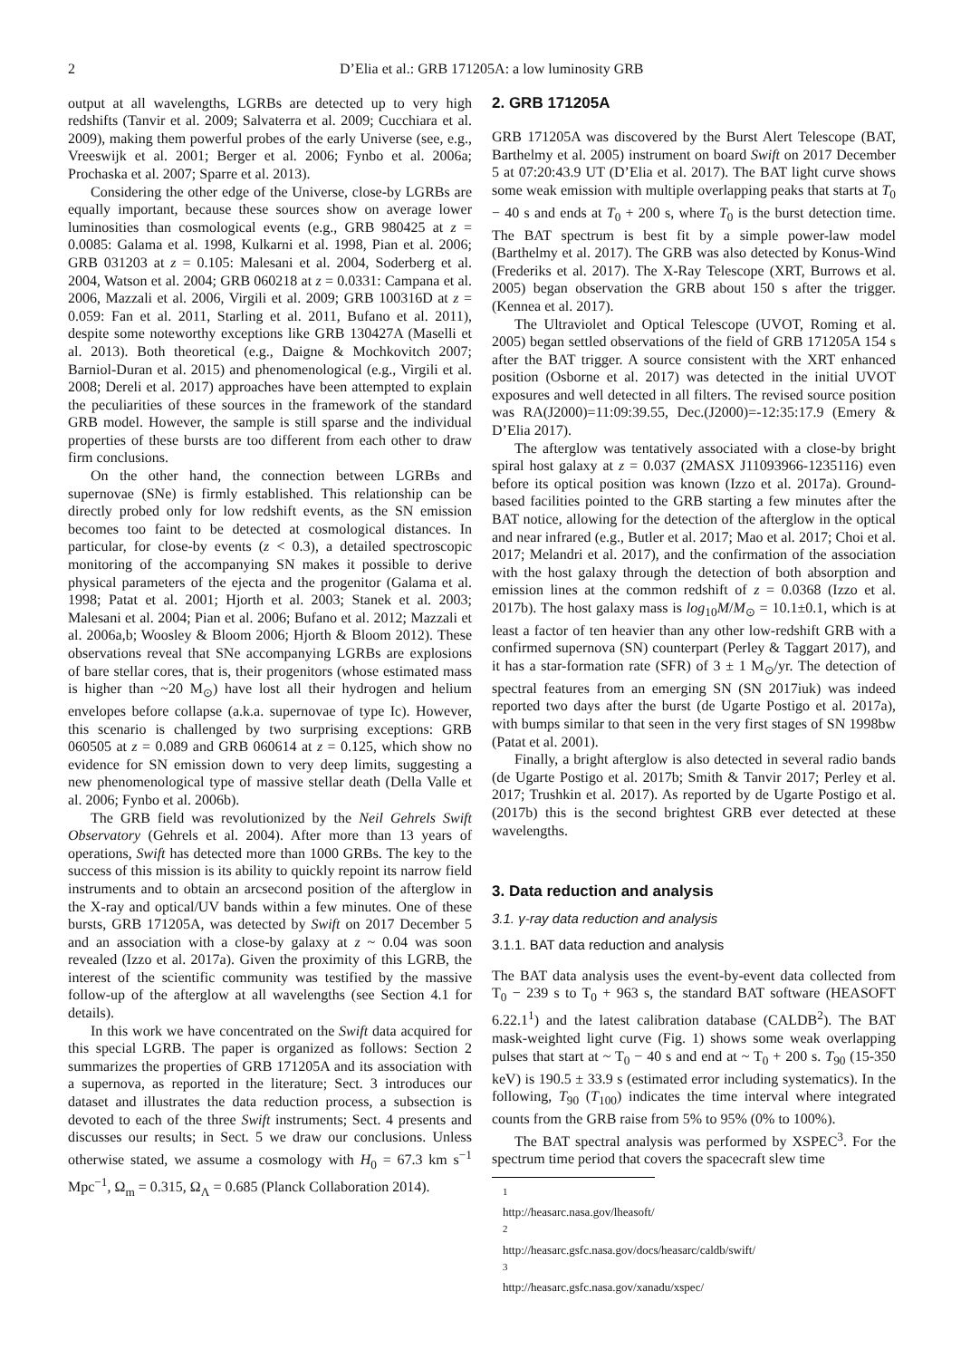2 D’Elia et al.: GRB 171205A: a low luminosity GRB
output at all wavelengths, LGRBs are detected up to very high redshifts (Tanvir et al. 2009; Salvaterra et al. 2009; Cucchiara et al. 2009), making them powerful probes of the early Universe (see, e.g., Vreeswijk et al. 2001; Berger et al. 2006; Fynbo et al. 2006a; Prochaska et al. 2007; Sparre et al. 2013).
Considering the other edge of the Universe, close-by LGRBs are equally important, because these sources show on average lower luminosities than cosmological events (e.g., GRB 980425 at z = 0.0085: Galama et al. 1998, Kulkarni et al. 1998, Pian et al. 2006; GRB 031203 at z = 0.105: Malesani et al. 2004, Soderberg et al. 2004, Watson et al. 2004; GRB 060218 at z = 0.0331: Campana et al. 2006, Mazzali et al. 2006, Virgili et al. 2009; GRB 100316D at z = 0.059: Fan et al. 2011, Starling et al. 2011, Bufano et al. 2011), despite some noteworthy exceptions like GRB 130427A (Maselli et al. 2013). Both theoretical (e.g., Daigne & Mochkovitch 2007; Barniol-Duran et al. 2015) and phenomenological (e.g., Virgili et al. 2008; Dereli et al. 2017) approaches have been attempted to explain the peculiarities of these sources in the framework of the standard GRB model. However, the sample is still sparse and the individual properties of these bursts are too different from each other to draw firm conclusions.
On the other hand, the connection between LGRBs and supernovae (SNe) is firmly established. This relationship can be directly probed only for low redshift events, as the SN emission becomes too faint to be detected at cosmological distances. In particular, for close-by events (z < 0.3), a detailed spectroscopic monitoring of the accompanying SN makes it possible to derive physical parameters of the ejecta and the progenitor (Galama et al. 1998; Patat et al. 2001; Hjorth et al. 2003; Stanek et al. 2003; Malesani et al. 2004; Pian et al. 2006; Bufano et al. 2012; Mazzali et al. 2006a,b; Woosley & Bloom 2006; Hjorth & Bloom 2012). These observations reveal that SNe accompanying LGRBs are explosions of bare stellar cores, that is, their progenitors (whose estimated mass is higher than ~20 M<sub>⊙</sub>) have lost all their hydrogen and helium envelopes before collapse (a.k.a. supernovae of type Ic). However, this scenario is challenged by two surprising exceptions: GRB 060505 at z = 0.089 and GRB 060614 at z = 0.125, which show no evidence for SN emission down to very deep limits, suggesting a new phenomenological type of massive stellar death (Della Valle et al. 2006; Fynbo et al. 2006b).
The GRB field was revolutionized by the Neil Gehrels Swift Observatory (Gehrels et al. 2004). After more than 13 years of operations, Swift has detected more than 1000 GRBs. The key to the success of this mission is its ability to quickly repoint its narrow field instruments and to obtain an arcsecond position of the afterglow in the X-ray and optical/UV bands within a few minutes. One of these bursts, GRB 171205A, was detected by Swift on 2017 December 5 and an association with a close-by galaxy at z ~ 0.04 was soon revealed (Izzo et al. 2017a). Given the proximity of this LGRB, the interest of the scientific community was testified by the massive follow-up of the afterglow at all wavelengths (see Section 4.1 for details).
In this work we have concentrated on the Swift data acquired for this special LGRB. The paper is organized as follows: Section 2 summarizes the properties of GRB 171205A and its association with a supernova, as reported in the literature; Sect. 3 introduces our dataset and illustrates the data reduction process, a subsection is devoted to each of the three Swift instruments; Sect. 4 presents and discusses our results; in Sect. 5 we draw our conclusions. Unless otherwise stated, we assume a cosmology with H<sub>0</sub> = 67.3 km s<sup>−1</sup> Mpc<sup>−1</sup>, Ω<sub>m</sub> = 0.315, Ω<sub>Λ</sub> = 0.685 (Planck Collaboration 2014).
2. GRB 171205A
GRB 171205A was discovered by the Burst Alert Telescope (BAT, Barthelmy et al. 2005) instrument on board Swift on 2017 December 5 at 07:20:43.9 UT (D’Elia et al. 2017). The BAT light curve shows some weak emission with multiple overlapping peaks that starts at T<sub>0</sub> − 40 s and ends at T<sub>0</sub> + 200 s, where T<sub>0</sub> is the burst detection time. The BAT spectrum is best fit by a simple power-law model (Barthelmy et al. 2017). The GRB was also detected by Konus-Wind (Frederiks et al. 2017). The X-Ray Telescope (XRT, Burrows et al. 2005) began observation the GRB about 150 s after the trigger. (Kennea et al. 2017).
The Ultraviolet and Optical Telescope (UVOT, Roming et al. 2005) began settled observations of the field of GRB 171205A 154 s after the BAT trigger. A source consistent with the XRT enhanced position (Osborne et al. 2017) was detected in the initial UVOT exposures and well detected in all filters. The revised source position was RA(J2000)=11:09:39.55, Dec.(J2000)=-12:35:17.9 (Emery & D’Elia 2017).
The afterglow was tentatively associated with a close-by bright spiral host galaxy at z = 0.037 (2MASX J11093966-1235116) even before its optical position was known (Izzo et al. 2017a). Ground-based facilities pointed to the GRB starting a few minutes after the BAT notice, allowing for the detection of the afterglow in the optical and near infrared (e.g., Butler et al. 2017; Mao et al. 2017; Choi et al. 2017; Melandri et al. 2017), and the confirmation of the association with the host galaxy through the detection of both absorption and emission lines at the common redshift of z = 0.0368 (Izzo et al. 2017b). The host galaxy mass is log<sub>10</sub>M/M<sub>⊙</sub> = 10.1±0.1, which is at least a factor of ten heavier than any other low-redshift GRB with a confirmed supernova (SN) counterpart (Perley & Taggart 2017), and it has a star-formation rate (SFR) of 3 ± 1 M<sub>⊙</sub>/yr. The detection of spectral features from an emerging SN (SN 2017iuk) was indeed reported two days after the burst (de Ugarte Postigo et al. 2017a), with bumps similar to that seen in the very first stages of SN 1998bw (Patat et al. 2001).
Finally, a bright afterglow is also detected in several radio bands (de Ugarte Postigo et al. 2017b; Smith & Tanvir 2017; Perley et al. 2017; Trushkin et al. 2017). As reported by de Ugarte Postigo et al. (2017b) this is the second brightest GRB ever detected at these wavelengths.
3. Data reduction and analysis
3.1. γ-ray data reduction and analysis
3.1.1. BAT data reduction and analysis
The BAT data analysis uses the event-by-event data collected from T<sub>0</sub> − 239 s to T<sub>0</sub> + 963 s, the standard BAT software (HEASOFT 6.22.1<sup>1</sup>) and the latest calibration database (CALDB<sup>2</sup>). The BAT mask-weighted light curve (Fig. 1) shows some weak overlapping pulses that start at ~ T<sub>0</sub> − 40 s and end at ~ T<sub>0</sub> + 200 s. T<sub>90</sub> (15-350 keV) is 190.5 ± 33.9 s (estimated error including systematics). In the following, T<sub>90</sub> (T<sub>100</sub>) indicates the time interval where integrated counts from the GRB raise from 5% to 95% (0% to 100%).
The BAT spectral analysis was performed by XSPEC<sup>3</sup>. For the spectrum time period that covers the spacecraft slew time
<sup>1</sup> http://heasarc.nasa.gov/lheasoft/
<sup>2</sup> http://heasarc.gsfc.nasa.gov/docs/heasarc/caldb/swift/
<sup>3</sup> http://heasarc.gsfc.nasa.gov/xanadu/xspec/